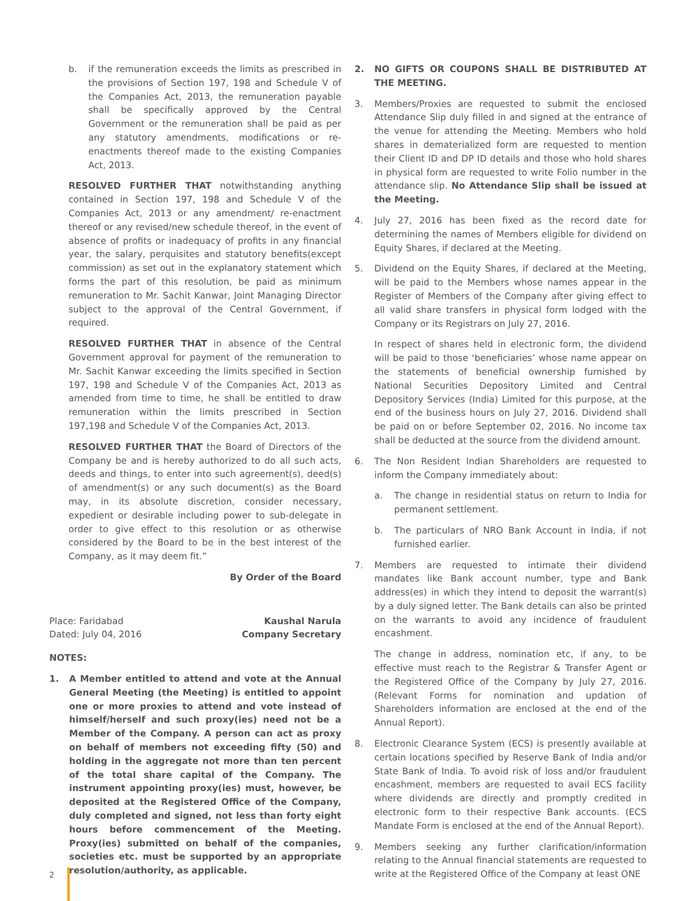b. if the remuneration exceeds the limits as prescribed in the provisions of Section 197, 198 and Schedule V of the Companies Act, 2013, the remuneration payable shall be specifically approved by the Central Government or the remuneration shall be paid as per any statutory amendments, modifications or re-enactments thereof made to the existing Companies Act, 2013.
RESOLVED FURTHER THAT notwithstanding anything contained in Section 197, 198 and Schedule V of the Companies Act, 2013 or any amendment/ re-enactment thereof or any revised/new schedule thereof, in the event of absence of profits or inadequacy of profits in any financial year, the salary, perquisites and statutory benefits(except commission) as set out in the explanatory statement which forms the part of this resolution, be paid as minimum remuneration to Mr. Sachit Kanwar, Joint Managing Director subject to the approval of the Central Government, if required.
RESOLVED FURTHER THAT in absence of the Central Government approval for payment of the remuneration to Mr. Sachit Kanwar exceeding the limits specified in Section 197, 198 and Schedule V of the Companies Act, 2013 as amended from time to time, he shall be entitled to draw remuneration within the limits prescribed in Section 197,198 and Schedule V of the Companies Act, 2013.
RESOLVED FURTHER THAT the Board of Directors of the Company be and is hereby authorized to do all such acts, deeds and things, to enter into such agreement(s), deed(s) of amendment(s) or any such document(s) as the Board may, in its absolute discretion, consider necessary, expedient or desirable including power to sub-delegate in order to give effect to this resolution or as otherwise considered by the Board to be in the best interest of the Company, as it may deem fit.”
By Order of the Board
Place: Faridabad
Dated: July 04, 2016 Kaushal Narula
Company Secretary
NOTES:
1. A Member entitled to attend and vote at the Annual General Meeting (the Meeting) is entitled to appoint one or more proxies to attend and vote instead of himself/herself and such proxy(ies) need not be a Member of the Company. A person can act as proxy on behalf of members not exceeding fifty (50) and holding in the aggregate not more than ten percent of the total share capital of the Company. The instrument appointing proxy(ies) must, however, be deposited at the Registered Office of the Company, duly completed and signed, not less than forty eight hours before commencement of the Meeting. Proxy(ies) submitted on behalf of the companies, societies etc. must be supported by an appropriate resolution/authority, as applicable.
2. NO GIFTS OR COUPONS SHALL BE DISTRIBUTED AT THE MEETING.
3. Members/Proxies are requested to submit the enclosed Attendance Slip duly filled in and signed at the entrance of the venue for attending the Meeting. Members who hold shares in dematerialized form are requested to mention their Client ID and DP ID details and those who hold shares in physical form are requested to write Folio number in the attendance slip. No Attendance Slip shall be issued at the Meeting.
4. July 27, 2016 has been fixed as the record date for determining the names of Members eligible for dividend on Equity Shares, if declared at the Meeting.
5. Dividend on the Equity Shares, if declared at the Meeting, will be paid to the Members whose names appear in the Register of Members of the Company after giving effect to all valid share transfers in physical form lodged with the Company or its Registrars on July 27, 2016.
In respect of shares held in electronic form, the dividend will be paid to those ‘beneficiaries’ whose name appear on the statements of beneficial ownership furnished by National Securities Depository Limited and Central Depository Services (India) Limited for this purpose, at the end of the business hours on July 27, 2016. Dividend shall be paid on or before September 02, 2016. No income tax shall be deducted at the source from the dividend amount.
6. The Non Resident Indian Shareholders are requested to inform the Company immediately about:
a. The change in residential status on return to India for permanent settlement.
b. The particulars of NRO Bank Account in India, if not furnished earlier.
7. Members are requested to intimate their dividend mandates like Bank account number, type and Bank address(es) in which they intend to deposit the warrant(s) by a duly signed letter. The Bank details can also be printed on the warrants to avoid any incidence of fraudulent encashment.
The change in address, nomination etc, if any, to be effective must reach to the Registrar & Transfer Agent or the Registered Office of the Company by July 27, 2016. (Relevant Forms for nomination and updation of Shareholders information are enclosed at the end of the Annual Report).
8. Electronic Clearance System (ECS) is presently available at certain locations specified by Reserve Bank of India and/or State Bank of India. To avoid risk of loss and/or fraudulent encashment, members are requested to avail ECS facility where dividends are directly and promptly credited in electronic form to their respective Bank accounts. (ECS Mandate Form is enclosed at the end of the Annual Report).
9. Members seeking any further clarification/information relating to the Annual financial statements are requested to write at the Registered Office of the Company at least ONE
2